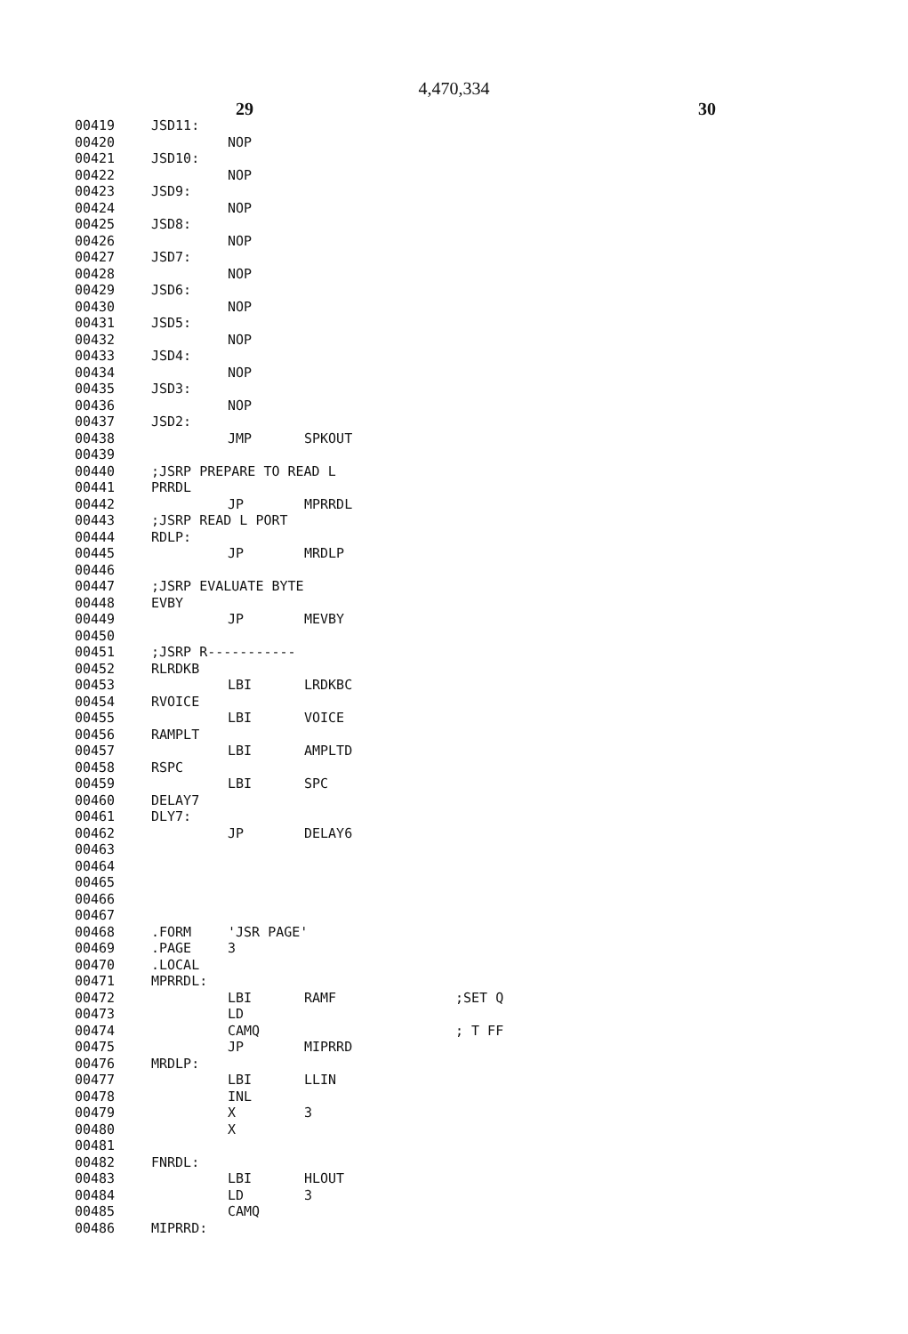4,470,334
29 30
00419 JSD11:
00420 NOP
00421 JSD10:
00422 NOP
00423 JSD9:
00424 NOP
00425 JSD8:
00426 NOP
00427 JSD7:
00428 NOP
00429 JSD6:
00430 NOP
00431 JSD5:
00432 NOP
00433 JSD4:
00434 NOP
00435 JSD3:
00436 NOP
00437 JSD2:
00438 JMP SPKOUT
00439
00440;JSRP PREPARE TO READ L
00441 PRRDL
00442 JP MPRRDL
00443;JSRP READ L PORT
00444 RDLP:
00445 JP MRDLP
00446
00447;JSRP EVALUATE BYTE
00448 EVBY
00449 JP MEVBY
00450
00451;JSRP R-----------
00452 RLRDKB
00453 LBI LRDKBC
00454 RVOICE
00455 LBI VOICE
00456 RAMPLT
00457 LBI AMPLTD
00458 RSPC
00459 LBI SPC
00460 DELAY7
00461 DLY7:
00462 JP DELAY6
00463
00464
00465
00466
00467
00468.FORM 'JSR PAGE'
00469.PAGE 3
00470.LOCAL
00471 MPRRDL:
00472 LBI RAMF;SET Q
00473 LD
00474 CAMQ ; T FF
00475 JP MIPRRD
00476 MRDLP:
00477 LBI LLIN
00478 INL
00479 X 3
00480 X
00481
00482 FNRDL:
00483 LBI HLOUT
00484 LD 3
00485 CAMQ
00486 MIPRRD: